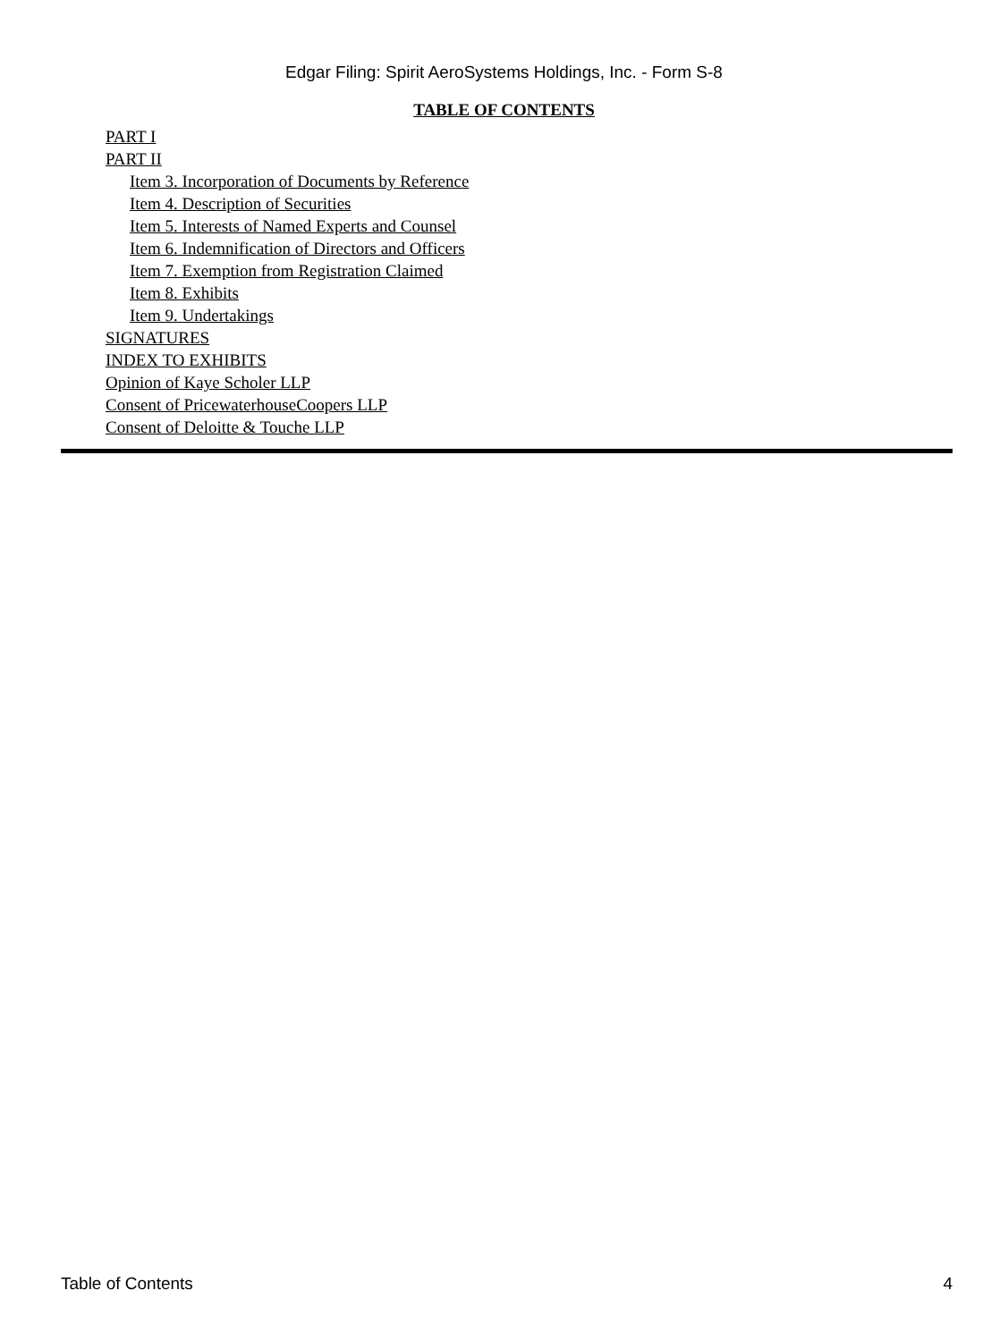Edgar Filing: Spirit AeroSystems Holdings, Inc. - Form S-8
TABLE OF CONTENTS
PART I
PART II
Item 3. Incorporation of Documents by Reference
Item 4. Description of Securities
Item 5. Interests of Named Experts and Counsel
Item 6. Indemnification of Directors and Officers
Item 7. Exemption from Registration Claimed
Item 8. Exhibits
Item 9. Undertakings
SIGNATURES
INDEX TO EXHIBITS
Opinion of Kaye Scholer LLP
Consent of PricewaterhouseCoopers LLP
Consent of Deloitte & Touche LLP
Table of Contents 4